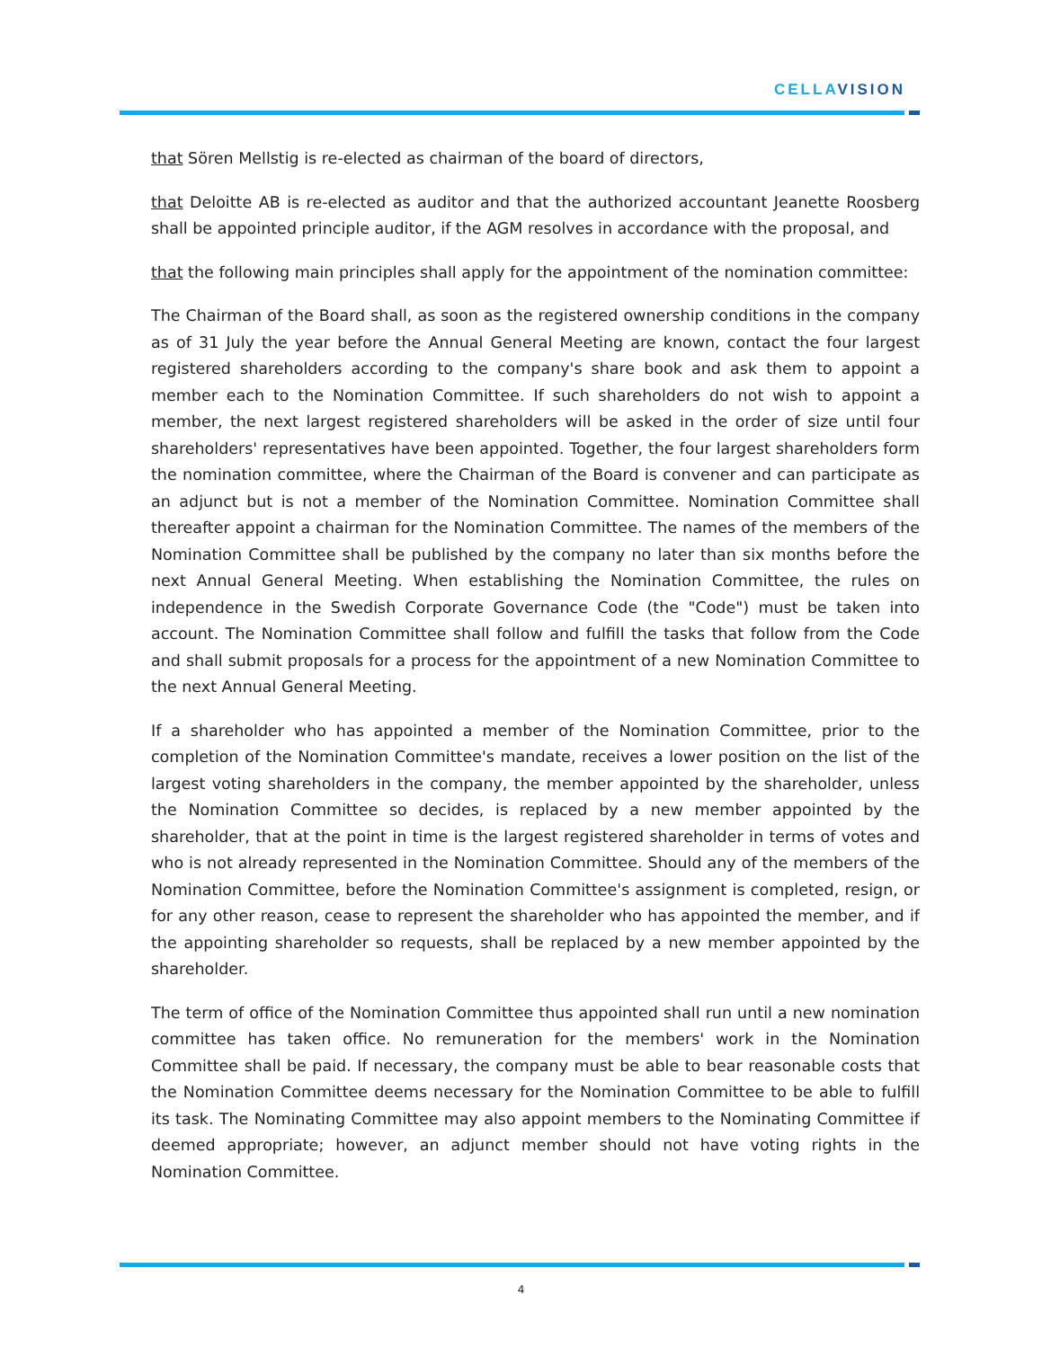CELLA VISION
that Sören Mellstig is re-elected as chairman of the board of directors,
that Deloitte AB is re-elected as auditor and that the authorized accountant Jeanette Roosberg shall be appointed principle auditor, if the AGM resolves in accordance with the proposal, and
that the following main principles shall apply for the appointment of the nomination committee:
The Chairman of the Board shall, as soon as the registered ownership conditions in the company as of 31 July the year before the Annual General Meeting are known, contact the four largest registered shareholders according to the company's share book and ask them to appoint a member each to the Nomination Committee. If such shareholders do not wish to appoint a member, the next largest registered shareholders will be asked in the order of size until four shareholders' representatives have been appointed. Together, the four largest shareholders form the nomination committee, where the Chairman of the Board is convener and can participate as an adjunct but is not a member of the Nomination Committee. Nomination Committee shall thereafter appoint a chairman for the Nomination Committee. The names of the members of the Nomination Committee shall be published by the company no later than six months before the next Annual General Meeting. When establishing the Nomination Committee, the rules on independence in the Swedish Corporate Governance Code (the "Code") must be taken into account. The Nomination Committee shall follow and fulfill the tasks that follow from the Code and shall submit proposals for a process for the appointment of a new Nomination Committee to the next Annual General Meeting.
If a shareholder who has appointed a member of the Nomination Committee, prior to the completion of the Nomination Committee's mandate, receives a lower position on the list of the largest voting shareholders in the company, the member appointed by the shareholder, unless the Nomination Committee so decides, is replaced by a new member appointed by the shareholder, that at the point in time is the largest registered shareholder in terms of votes and who is not already represented in the Nomination Committee. Should any of the members of the Nomination Committee, before the Nomination Committee's assignment is completed, resign, or for any other reason, cease to represent the shareholder who has appointed the member, and if the appointing shareholder so requests, shall be replaced by a new member appointed by the shareholder.
The term of office of the Nomination Committee thus appointed shall run until a new nomination committee has taken office. No remuneration for the members' work in the Nomination Committee shall be paid. If necessary, the company must be able to bear reasonable costs that the Nomination Committee deems necessary for the Nomination Committee to be able to fulfill its task. The Nominating Committee may also appoint members to the Nominating Committee if deemed appropriate; however, an adjunct member should not have voting rights in the Nomination Committee.
4